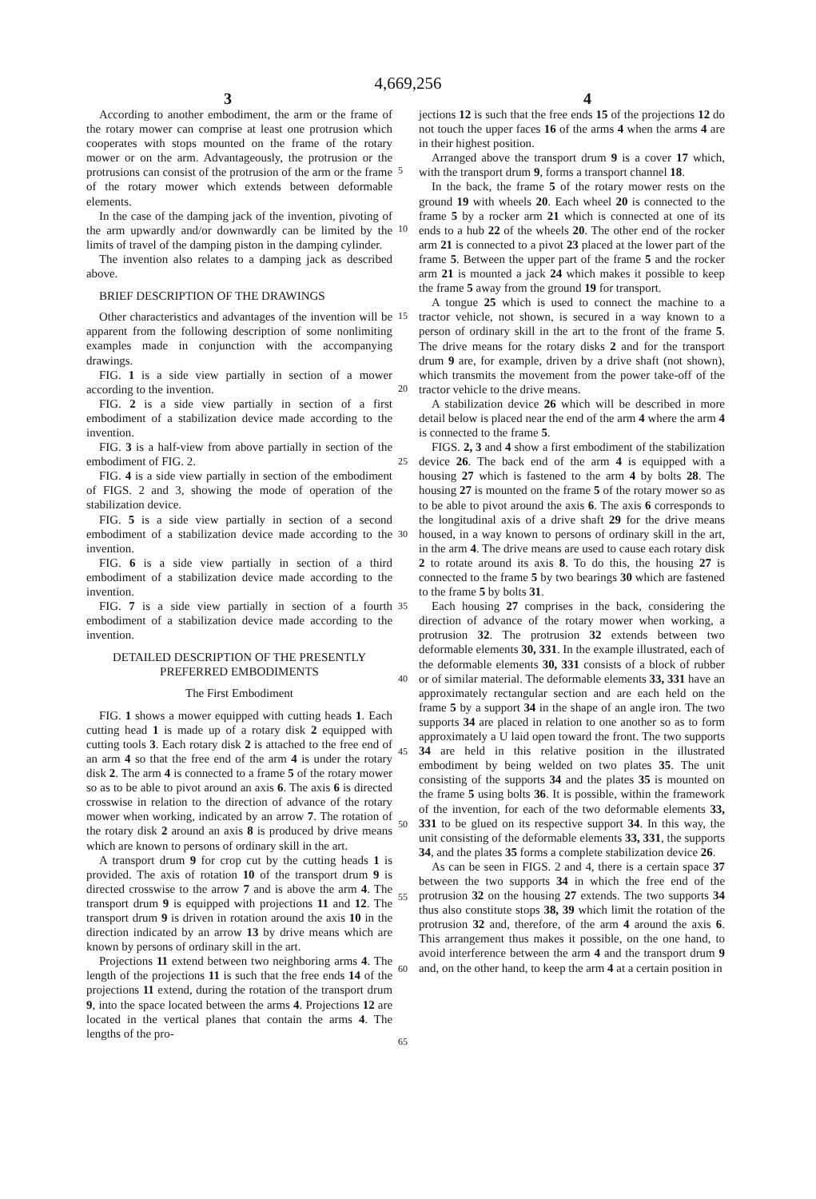4,669,256
3 4
According to another embodiment, the arm or the frame of the rotary mower can comprise at least one protrusion which cooperates with stops mounted on the frame of the rotary mower or on the arm. Advantageously, the protrusion or the protrusions can consist of the protrusion of the arm or the frame of the rotary mower which extends between deformable elements.
In the case of the damping jack of the invention, pivoting of the arm upwardly and/or downwardly can be limited by the limits of travel of the damping piston in the damping cylinder.
The invention also relates to a damping jack as described above.
BRIEF DESCRIPTION OF THE DRAWINGS
Other characteristics and advantages of the invention will be apparent from the following description of some nonlimiting examples made in conjunction with the accompanying drawings.
FIG. 1 is a side view partially in section of a mower according to the invention.
FIG. 2 is a side view partially in section of a first embodiment of a stabilization device made according to the invention.
FIG. 3 is a half-view from above partially in section of the embodiment of FIG. 2.
FIG. 4 is a side view partially in section of the embodiment of FIGS. 2 and 3, showing the mode of operation of the stabilization device.
FIG. 5 is a side view partially in section of a second embodiment of a stabilization device made according to the invention.
FIG. 6 is a side view partially in section of a third embodiment of a stabilization device made according to the invention.
FIG. 7 is a side view partially in section of a fourth embodiment of a stabilization device made according to the invention.
DETAILED DESCRIPTION OF THE PRESENTLY PREFERRED EMBODIMENTS
The First Embodiment
FIG. 1 shows a mower equipped with cutting heads 1. Each cutting head 1 is made up of a rotary disk 2 equipped with cutting tools 3. Each rotary disk 2 is attached to the free end of an arm 4 so that the free end of the arm 4 is under the rotary disk 2. The arm 4 is connected to a frame 5 of the rotary mower so as to be able to pivot around an axis 6. The axis 6 is directed crosswise in relation to the direction of advance of the rotary mower when working, indicated by an arrow 7. The rotation of the rotary disk 2 around an axis 8 is produced by drive means which are known to persons of ordinary skill in the art.
A transport drum 9 for crop cut by the cutting heads 1 is provided. The axis of rotation 10 of the transport drum 9 is directed crosswise to the arrow 7 and is above the arm 4. The transport drum 9 is equipped with projections 11 and 12. The transport drum 9 is driven in rotation around the axis 10 in the direction indicated by an arrow 13 by drive means which are known by persons of ordinary skill in the art.
Projections 11 extend between two neighboring arms 4. The length of the projections 11 is such that the free ends 14 of the projections 11 extend, during the rotation of the transport drum 9, into the space located between the arms 4. Projections 12 are located in the vertical planes that contain the arms 4. The lengths of the pro-
5
10
15
20
25
30
35
40
45
50
55
60
65
jections 12 is such that the free ends 15 of the projections 12 do not touch the upper faces 16 of the arms 4 when the arms 4 are in their highest position.
Arranged above the transport drum 9 is a cover 17 which, with the transport drum 9, forms a transport channel 18.
In the back, the frame 5 of the rotary mower rests on the ground 19 with wheels 20. Each wheel 20 is connected to the frame 5 by a rocker arm 21 which is connected at one of its ends to a hub 22 of the wheels 20. The other end of the rocker arm 21 is connected to a pivot 23 placed at the lower part of the frame 5. Between the upper part of the frame 5 and the rocker arm 21 is mounted a jack 24 which makes it possible to keep the frame 5 away from the ground 19 for transport.
A tongue 25 which is used to connect the machine to a tractor vehicle, not shown, is secured in a way known to a person of ordinary skill in the art to the front of the frame 5. The drive means for the rotary disks 2 and for the transport drum 9 are, for example, driven by a drive shaft (not shown), which transmits the movement from the power take-off of the tractor vehicle to the drive means.
A stabilization device 26 which will be described in more detail below is placed near the end of the arm 4 where the arm 4 is connected to the frame 5.
FIGS. 2, 3 and 4 show a first embodiment of the stabilization device 26. The back end of the arm 4 is equipped with a housing 27 which is fastened to the arm 4 by bolts 28. The housing 27 is mounted on the frame 5 of the rotary mower so as to be able to pivot around the axis 6. The axis 6 corresponds to the longitudinal axis of a drive shaft 29 for the drive means housed, in a way known to persons of ordinary skill in the art, in the arm 4. The drive means are used to cause each rotary disk 2 to rotate around its axis 8. To do this, the housing 27 is connected to the frame 5 by two bearings 30 which are fastened to the frame 5 by bolts 31.
Each housing 27 comprises in the back, considering the direction of advance of the rotary mower when working, a protrusion 32. The protrusion 32 extends between two deformable elements 30, 331. In the example illustrated, each of the deformable elements 30, 331 consists of a block of rubber or of similar material. The deformable elements 33, 331 have an approximately rectangular section and are each held on the frame 5 by a support 34 in the shape of an angle iron. The two supports 34 are placed in relation to one another so as to form approximately a U laid open toward the front. The two supports 34 are held in this relative position in the illustrated embodiment by being welded on two plates 35. The unit consisting of the supports 34 and the plates 35 is mounted on the frame 5 using bolts 36. It is possible, within the framework of the invention, for each of the two deformable elements 33, 331 to be glued on its respective support 34. In this way, the unit consisting of the deformable elements 33, 331, the supports 34, and the plates 35 forms a complete stabilization device 26.
As can be seen in FIGS. 2 and 4, there is a certain space 37 between the two supports 34 in which the free end of the protrusion 32 on the housing 27 extends. The two supports 34 thus also constitute stops 38, 39 which limit the rotation of the protrusion 32 and, therefore, of the arm 4 around the axis 6. This arrangement thus makes it possible, on the one hand, to avoid interference between the arm 4 and the transport drum 9 and, on the other hand, to keep the arm 4 at a certain position in